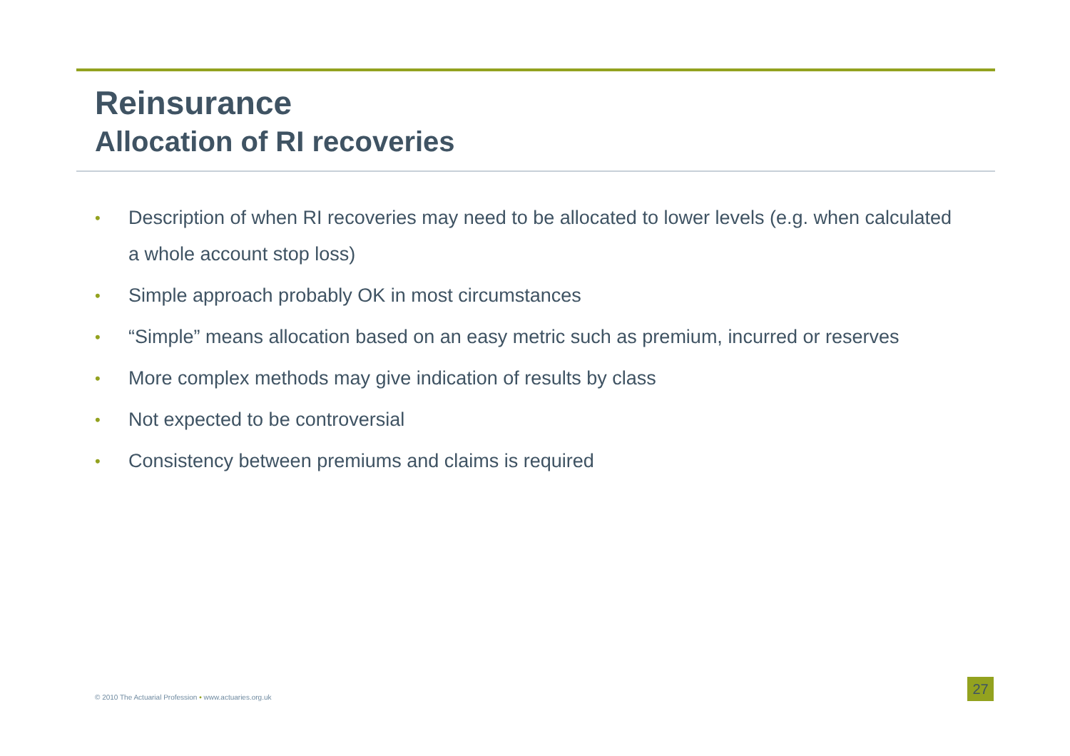Reinsurance
Allocation of RI recoveries
• Description of when RI recoveries may need to be allocated to lower levels (e.g. when calculated a whole account stop loss)
• Simple approach probably OK in most circumstances
• “Simple” means allocation based on an easy metric such as premium, incurred or reserves
• More complex methods may give indication of results by class
• Not expected to be controversial
• Consistency between premiums and claims is required
© 2010 The Actuarial Profession • www.actuaries.org.uk
27